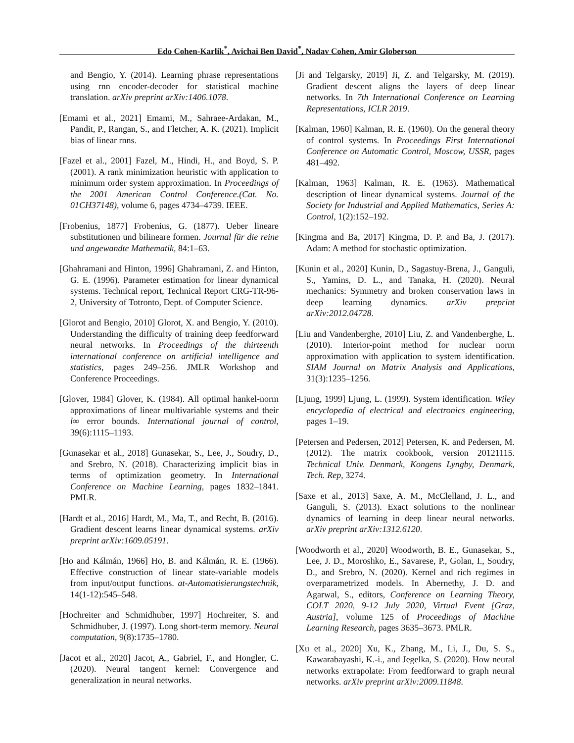Edo Cohen-Karlik<sup>*</sup>, Avichai Ben David<sup>*</sup>, Nadav Cohen, Amir Globerson
and Bengio, Y. (2014). Learning phrase representations using rnn encoder-decoder for statistical machine translation. arXiv preprint arXiv:1406.1078.
[Emami et al., 2021] Emami, M., Sahraee-Ardakan, M., Pandit, P., Rangan, S., and Fletcher, A. K. (2021). Implicit bias of linear rnns.
[Fazel et al., 2001] Fazel, M., Hindi, H., and Boyd, S. P. (2001). A rank minimization heuristic with application to minimum order system approximation. In Proceedings of the 2001 American Control Conference.(Cat. No. 01CH37148), volume 6, pages 4734–4739. IEEE.
[Frobenius, 1877] Frobenius, G. (1877). Ueber lineare substitutionen und bilineare formen. Journal für die reine und angewandte Mathematik, 84:1–63.
[Ghahramani and Hinton, 1996] Ghahramani, Z. and Hinton, G. E. (1996). Parameter estimation for linear dynamical systems. Technical report, Technical Report CRG-TR-96-2, University of Totronto, Dept. of Computer Science.
[Glorot and Bengio, 2010] Glorot, X. and Bengio, Y. (2010). Understanding the difficulty of training deep feedforward neural networks. In Proceedings of the thirteenth international conference on artificial intelligence and statistics, pages 249–256. JMLR Workshop and Conference Proceedings.
[Glover, 1984] Glover, K. (1984). All optimal hankel-norm approximations of linear multivariable systems and their l∞ error bounds. International journal of control, 39(6):1115–1193.
[Gunasekar et al., 2018] Gunasekar, S., Lee, J., Soudry, D., and Srebro, N. (2018). Characterizing implicit bias in terms of optimization geometry. In International Conference on Machine Learning, pages 1832–1841. PMLR.
[Hardt et al., 2016] Hardt, M., Ma, T., and Recht, B. (2016). Gradient descent learns linear dynamical systems. arXiv preprint arXiv:1609.05191.
[Ho and Kálmán, 1966] Ho, B. and Kálmán, R. E. (1966). Effective construction of linear state-variable models from input/output functions. at-Automatisierungstechnik, 14(1-12):545–548.
[Hochreiter and Schmidhuber, 1997] Hochreiter, S. and Schmidhuber, J. (1997). Long short-term memory. Neural computation, 9(8):1735–1780.
[Jacot et al., 2020] Jacot, A., Gabriel, F., and Hongler, C. (2020). Neural tangent kernel: Convergence and generalization in neural networks.
[Ji and Telgarsky, 2019] Ji, Z. and Telgarsky, M. (2019). Gradient descent aligns the layers of deep linear networks. In 7th International Conference on Learning Representations, ICLR 2019.
[Kalman, 1960] Kalman, R. E. (1960). On the general theory of control systems. In Proceedings First International Conference on Automatic Control, Moscow, USSR, pages 481–492.
[Kalman, 1963] Kalman, R. E. (1963). Mathematical description of linear dynamical systems. Journal of the Society for Industrial and Applied Mathematics, Series A: Control, 1(2):152–192.
[Kingma and Ba, 2017] Kingma, D. P. and Ba, J. (2017). Adam: A method for stochastic optimization.
[Kunin et al., 2020] Kunin, D., Sagastuy-Brena, J., Ganguli, S., Yamins, D. L., and Tanaka, H. (2020). Neural mechanics: Symmetry and broken conservation laws in deep learning dynamics. arXiv preprint arXiv:2012.04728.
[Liu and Vandenberghe, 2010] Liu, Z. and Vandenberghe, L. (2010). Interior-point method for nuclear norm approximation with application to system identification. SIAM Journal on Matrix Analysis and Applications, 31(3):1235–1256.
[Ljung, 1999] Ljung, L. (1999). System identification. Wiley encyclopedia of electrical and electronics engineering, pages 1–19.
[Petersen and Pedersen, 2012] Petersen, K. and Pedersen, M. (2012). The matrix cookbook, version 20121115. Technical Univ. Denmark, Kongens Lyngby, Denmark, Tech. Rep, 3274.
[Saxe et al., 2013] Saxe, A. M., McClelland, J. L., and Ganguli, S. (2013). Exact solutions to the nonlinear dynamics of learning in deep linear neural networks. arXiv preprint arXiv:1312.6120.
[Woodworth et al., 2020] Woodworth, B. E., Gunasekar, S., Lee, J. D., Moroshko, E., Savarese, P., Golan, I., Soudry, D., and Srebro, N. (2020). Kernel and rich regimes in overparametrized models. In Abernethy, J. D. and Agarwal, S., editors, Conference on Learning Theory, COLT 2020, 9-12 July 2020, Virtual Event [Graz, Austria], volume 125 of Proceedings of Machine Learning Research, pages 3635–3673. PMLR.
[Xu et al., 2020] Xu, K., Zhang, M., Li, J., Du, S. S., Kawarabayashi, K.-i., and Jegelka, S. (2020). How neural networks extrapolate: From feedforward to graph neural networks. arXiv preprint arXiv:2009.11848.